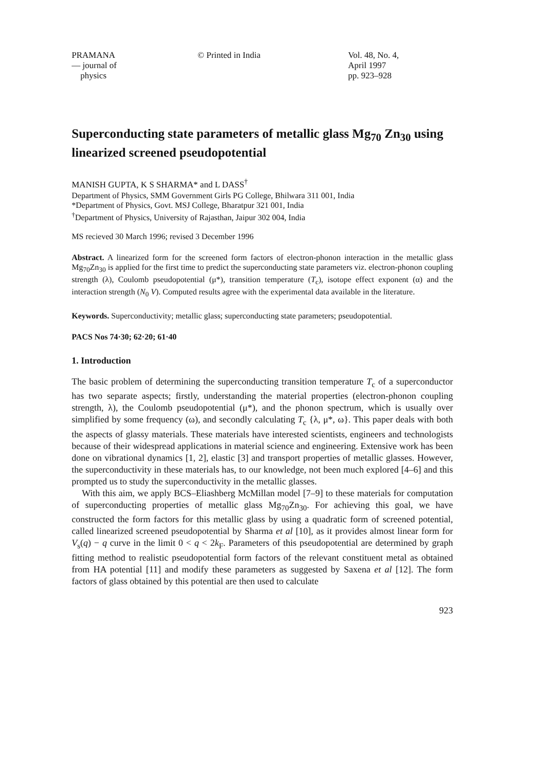PRAMANA
— journal of
physics
© Printed in India Vol. 48, No. 4,
April 1997
pp. 923–928
Superconducting state parameters of metallic glass Mg<sub>70</sub> Zn<sub>30</sub> using linearized screened pseudopotential
MANISH GUPTA, K S SHARMA* and L DASS<sup>†</sup>
Department of Physics, SMM Government Girls PG College, Bhilwara 311 001, India
*Department of Physics, Govt. MSJ College, Bharatpur 321 001, India
<sup>†</sup> Department of Physics, University of Rajasthan, Jaipur 302 004, India
MS recieved 30 March 1996; revised 3 December 1996
Abstract. A linearized form for the screened form factors of electron-phonon interaction in the metallic glass Mg<sub>70</sub>Zn<sub>30</sub> is applied for the first time to predict the superconducting state parameters viz. electron-phonon coupling strength (λ), Coulomb pseudopotential (μ*), transition temperature (T<sub>c</sub>), isotope effect exponent (α) and the interaction strength (N<sub>0</sub> V). Computed results agree with the experimental data available in the literature.
Keywords. Superconductivity; metallic glass; superconducting state parameters; pseudopotential.
PACS Nos 74·30; 62·20; 61·40
1. Introduction
The basic problem of determining the superconducting transition temperature T<sub>c</sub> of a superconductor has two separate aspects; firstly, understanding the material properties (electron-phonon coupling strength, λ), the Coulomb pseudopotential (μ*), and the phonon spectrum, which is usually over simplified by some frequency (ω), and secondly calculating T<sub>c</sub> {λ, μ*, ω}. This paper deals with both the aspects of glassy materials. These materials have interested scientists, engineers and technologists because of their widespread applications in material science and engineering. Extensive work has been done on vibrational dynamics [1, 2], elastic [3] and transport properties of metallic glasses. However, the superconductivity in these materials has, to our knowledge, not been much explored [4–6] and this prompted us to study the superconductivity in the metallic glasses.
With this aim, we apply BCS–Eliashberg McMillan model [7–9] to these materials for computation of superconducting properties of metallic glass Mg<sub>70</sub>Zn<sub>30</sub>. For achieving this goal, we have constructed the form factors for this metallic glass by using a quadratic form of screened potential, called linearized screened pseudopotential by Sharma et al [10], as it provides almost linear form for V<sub>s</sub>(q) − q curve in the limit 0 < q < 2k<sub>F</sub>. Parameters of this pseudopotential are determined by graph fitting method to realistic pseudopotential form factors of the relevant constituent metal as obtained from HA potential [11] and modify these parameters as suggested by Saxena et al [12]. The form factors of glass obtained by this potential are then used to calculate
923